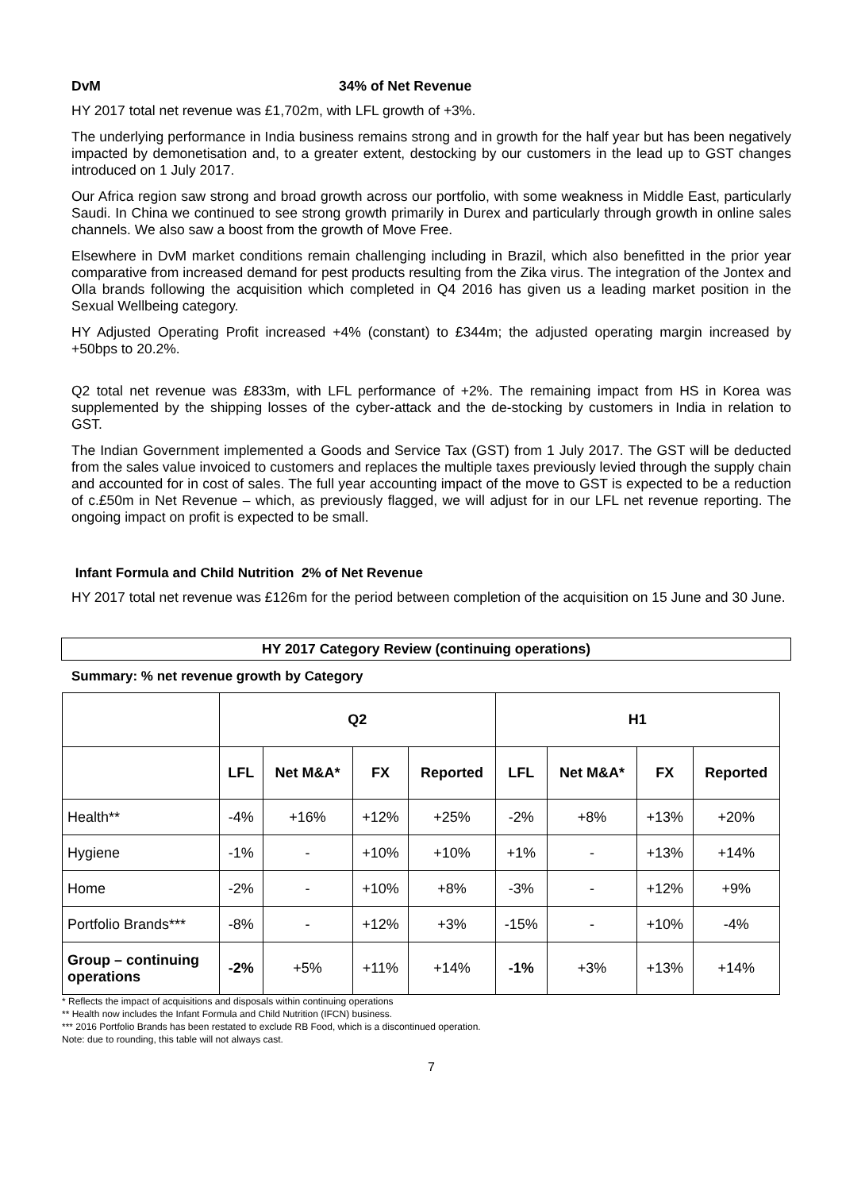DvM 34% of Net Revenue
HY 2017 total net revenue was £1,702m, with LFL growth of +3%.
The underlying performance in India business remains strong and in growth for the half year but has been negatively impacted by demonetisation and, to a greater extent, destocking by our customers in the lead up to GST changes introduced on 1 July 2017.
Our Africa region saw strong and broad growth across our portfolio, with some weakness in Middle East, particularly Saudi. In China we continued to see strong growth primarily in Durex and particularly through growth in online sales channels. We also saw a boost from the growth of Move Free.
Elsewhere in DvM market conditions remain challenging including in Brazil, which also benefitted in the prior year comparative from increased demand for pest products resulting from the Zika virus. The integration of the Jontex and Olla brands following the acquisition which completed in Q4 2016 has given us a leading market position in the Sexual Wellbeing category.
HY Adjusted Operating Profit increased +4% (constant) to £344m; the adjusted operating margin increased by +50bps to 20.2%.
Q2 total net revenue was £833m, with LFL performance of +2%. The remaining impact from HS in Korea was supplemented by the shipping losses of the cyber-attack and the de-stocking by customers in India in relation to GST.
The Indian Government implemented a Goods and Service Tax (GST) from 1 July 2017. The GST will be deducted from the sales value invoiced to customers and replaces the multiple taxes previously levied through the supply chain and accounted for in cost of sales. The full year accounting impact of the move to GST is expected to be a reduction of c.£50m in Net Revenue – which, as previously flagged, we will adjust for in our LFL net revenue reporting. The ongoing impact on profit is expected to be small.
Infant Formula and Child Nutrition 2% of Net Revenue
HY 2017 total net revenue was £126m for the period between completion of the acquisition on 15 June and 30 June.
HY 2017 Category Review (continuing operations)
Summary: % net revenue growth by Category
| | Q2 | | | | H1 | | | |
| --- | --- | --- | --- | --- | --- | --- | --- | --- |
| | LFL | Net M&A* | FX | Reported | LFL | Net M&A* | FX | Reported |
| Health** | -4% | +16% | +12% | +25% | -2% | +8% | +13% | +20% |
| Hygiene | -1% | - | +10% | +10% | +1% | - | +13% | +14% |
| Home | -2% | - | +10% | +8% | -3% | - | +12% | +9% |
| Portfolio Brands*** | -8% | - | +12% | +3% | -15% | - | +10% | -4% |
| Group – continuing operations | -2% | +5% | +11% | +14% | -1% | +3% | +13% | +14% |
* Reflects the impact of acquisitions and disposals within continuing operations
** Health now includes the Infant Formula and Child Nutrition (IFCN) business.
*** 2016 Portfolio Brands has been restated to exclude RB Food, which is a discontinued operation.
Note: due to rounding, this table will not always cast.
7